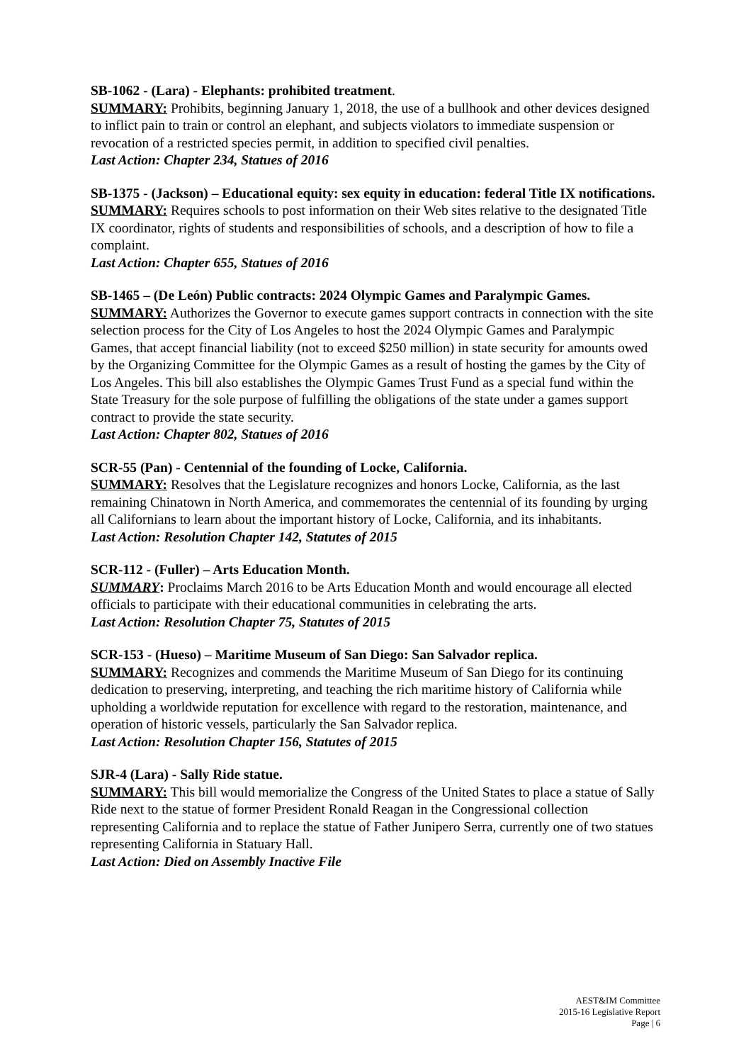SB-1062 - (Lara) - Elephants: prohibited treatment.
SUMMARY: Prohibits, beginning January 1, 2018, the use of a bullhook and other devices designed to inflict pain to train or control an elephant, and subjects violators to immediate suspension or revocation of a restricted species permit, in addition to specified civil penalties.
Last Action: Chapter 234, Statues of 2016
SB-1375 - (Jackson) – Educational equity: sex equity in education: federal Title IX notifications.
SUMMARY: Requires schools to post information on their Web sites relative to the designated Title IX coordinator, rights of students and responsibilities of schools, and a description of how to file a complaint.
Last Action: Chapter 655, Statues of 2016
SB-1465 – (De León) Public contracts: 2024 Olympic Games and Paralympic Games.
SUMMARY: Authorizes the Governor to execute games support contracts in connection with the site selection process for the City of Los Angeles to host the 2024 Olympic Games and Paralympic Games, that accept financial liability (not to exceed $250 million) in state security for amounts owed by the Organizing Committee for the Olympic Games as a result of hosting the games by the City of Los Angeles. This bill also establishes the Olympic Games Trust Fund as a special fund within the State Treasury for the sole purpose of fulfilling the obligations of the state under a games support contract to provide the state security.
Last Action: Chapter 802, Statues of 2016
SCR-55 (Pan) - Centennial of the founding of Locke, California.
SUMMARY: Resolves that the Legislature recognizes and honors Locke, California, as the last remaining Chinatown in North America, and commemorates the centennial of its founding by urging all Californians to learn about the important history of Locke, California, and its inhabitants.
Last Action: Resolution Chapter 142, Statutes of 2015
SCR-112 - (Fuller) – Arts Education Month.
SUMMARY: Proclaims March 2016 to be Arts Education Month and would encourage all elected officials to participate with their educational communities in celebrating the arts.
Last Action: Resolution Chapter 75, Statutes of 2015
SCR-153 - (Hueso) – Maritime Museum of San Diego: San Salvador replica.
SUMMARY: Recognizes and commends the Maritime Museum of San Diego for its continuing dedication to preserving, interpreting, and teaching the rich maritime history of California while upholding a worldwide reputation for excellence with regard to the restoration, maintenance, and operation of historic vessels, particularly the San Salvador replica.
Last Action: Resolution Chapter 156, Statutes of 2015
SJR-4 (Lara) - Sally Ride statue.
SUMMARY: This bill would memorialize the Congress of the United States to place a statue of Sally Ride next to the statue of former President Ronald Reagan in the Congressional collection representing California and to replace the statue of Father Junipero Serra, currently one of two statues representing California in Statuary Hall.
Last Action: Died on Assembly Inactive File
AEST&IM Committee
2015-16 Legislative Report
Page | 6